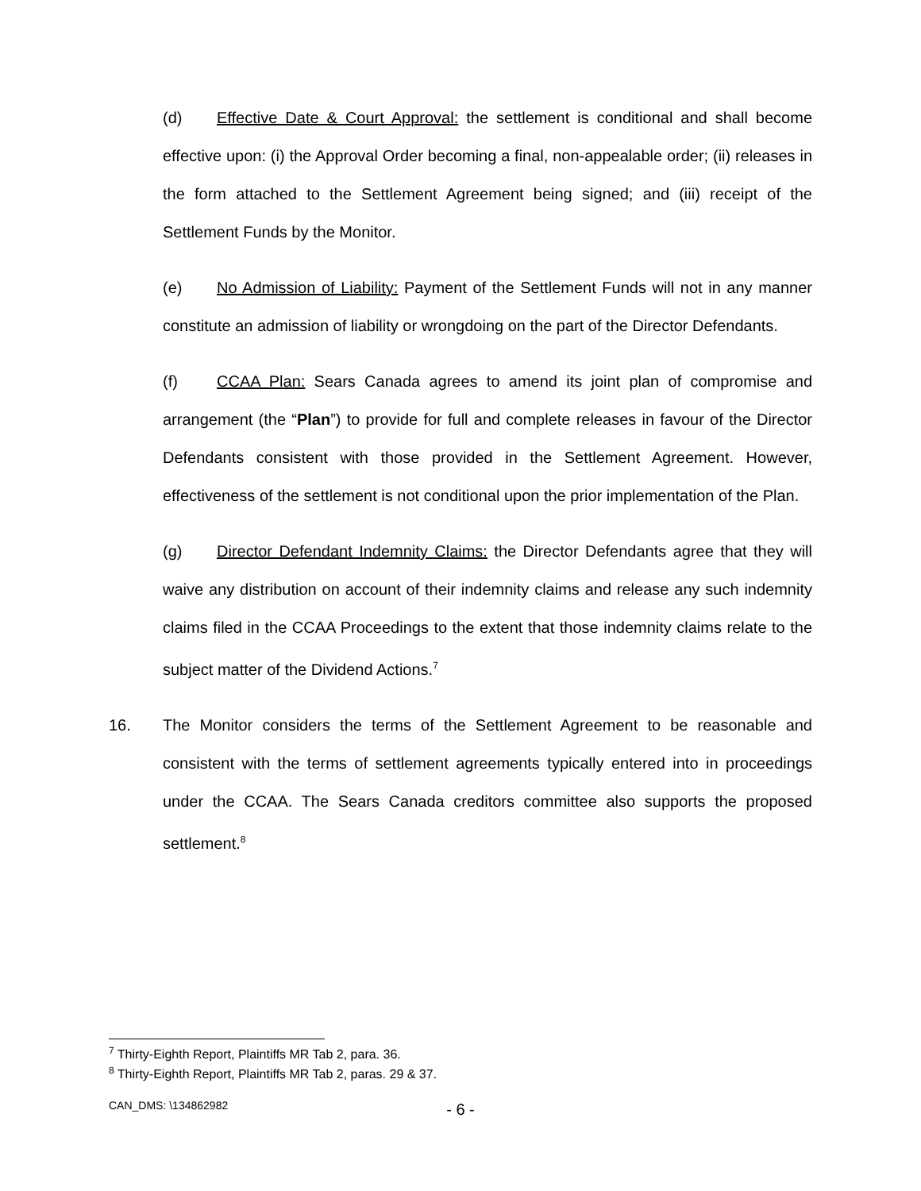(d) Effective Date & Court Approval: the settlement is conditional and shall become effective upon: (i) the Approval Order becoming a final, non-appealable order; (ii) releases in the form attached to the Settlement Agreement being signed; and (iii) receipt of the Settlement Funds by the Monitor.
(e) No Admission of Liability: Payment of the Settlement Funds will not in any manner constitute an admission of liability or wrongdoing on the part of the Director Defendants.
(f) CCAA Plan: Sears Canada agrees to amend its joint plan of compromise and arrangement (the “Plan”) to provide for full and complete releases in favour of the Director Defendants consistent with those provided in the Settlement Agreement. However, effectiveness of the settlement is not conditional upon the prior implementation of the Plan.
(g) Director Defendant Indemnity Claims: the Director Defendants agree that they will waive any distribution on account of their indemnity claims and release any such indemnity claims filed in the CCAA Proceedings to the extent that those indemnity claims relate to the subject matter of the Dividend Actions.<sup>7</sup>
16. The Monitor considers the terms of the Settlement Agreement to be reasonable and consistent with the terms of settlement agreements typically entered into in proceedings under the CCAA. The Sears Canada creditors committee also supports the proposed settlement.<sup>8</sup>
<sup>7</sup> Thirty-Eighth Report, Plaintiffs MR Tab 2, para. 36.
<sup>8</sup> Thirty-Eighth Report, Plaintiffs MR Tab 2, paras. 29 & 37.
CAN_DMS: \134862982 - 6 -